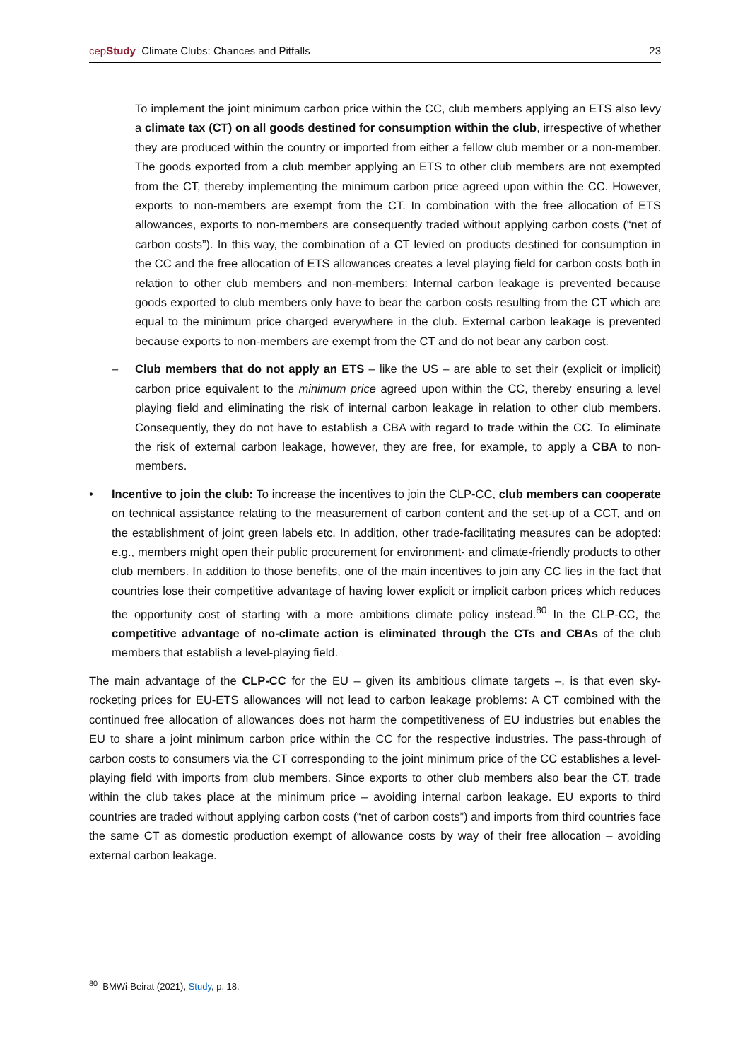cepStudy Climate Clubs: Chances and Pitfalls
23
To implement the joint minimum carbon price within the CC, club members applying an ETS also levy a climate tax (CT) on all goods destined for consumption within the club, irrespective of whether they are produced within the country or imported from either a fellow club member or a non-member. The goods exported from a club member applying an ETS to other club members are not exempted from the CT, thereby implementing the minimum carbon price agreed upon within the CC. However, exports to non-members are exempt from the CT. In combination with the free allocation of ETS allowances, exports to non-members are consequently traded without applying carbon costs (“net of carbon costs”). In this way, the combination of a CT levied on products destined for consumption in the CC and the free allocation of ETS allowances creates a level playing field for carbon costs both in relation to other club members and non-members: Internal carbon leakage is prevented because goods exported to club members only have to bear the carbon costs resulting from the CT which are equal to the minimum price charged everywhere in the club. External carbon leakage is prevented because exports to non-members are exempt from the CT and do not bear any carbon cost.
– Club members that do not apply an ETS – like the US – are able to set their (explicit or implicit) carbon price equivalent to the minimum price agreed upon within the CC, thereby ensuring a level playing field and eliminating the risk of internal carbon leakage in relation to other club members. Consequently, they do not have to establish a CBA with regard to trade within the CC. To eliminate the risk of external carbon leakage, however, they are free, for example, to apply a CBA to non-members.
• Incentive to join the club: To increase the incentives to join the CLP-CC, club members can cooperate on technical assistance relating to the measurement of carbon content and the set-up of a CCT, and on the establishment of joint green labels etc. In addition, other trade-facilitating measures can be adopted: e.g., members might open their public procurement for environment- and climate-friendly products to other club members. In addition to those benefits, one of the main incentives to join any CC lies in the fact that countries lose their competitive advantage of having lower explicit or implicit carbon prices which reduces the opportunity cost of starting with a more ambitions climate policy instead.<sup>80</sup> In the CLP-CC, the competitive advantage of no-climate action is eliminated through the CTs and CBAs of the club members that establish a level-playing field.
The main advantage of the CLP-CC for the EU – given its ambitious climate targets –, is that even sky-rocketing prices for EU-ETS allowances will not lead to carbon leakage problems: A CT combined with the continued free allocation of allowances does not harm the competitiveness of EU industries but enables the EU to share a joint minimum carbon price within the CC for the respective industries. The pass-through of carbon costs to consumers via the CT corresponding to the joint minimum price of the CC establishes a level-playing field with imports from club members. Since exports to other club members also bear the CT, trade within the club takes place at the minimum price – avoiding internal carbon leakage. EU exports to third countries are traded without applying carbon costs (“net of carbon costs”) and imports from third countries face the same CT as domestic production exempt of allowance costs by way of their free allocation – avoiding external carbon leakage.
<sup>80</sup> BMWi-Beirat (2021), Study, p. 18.